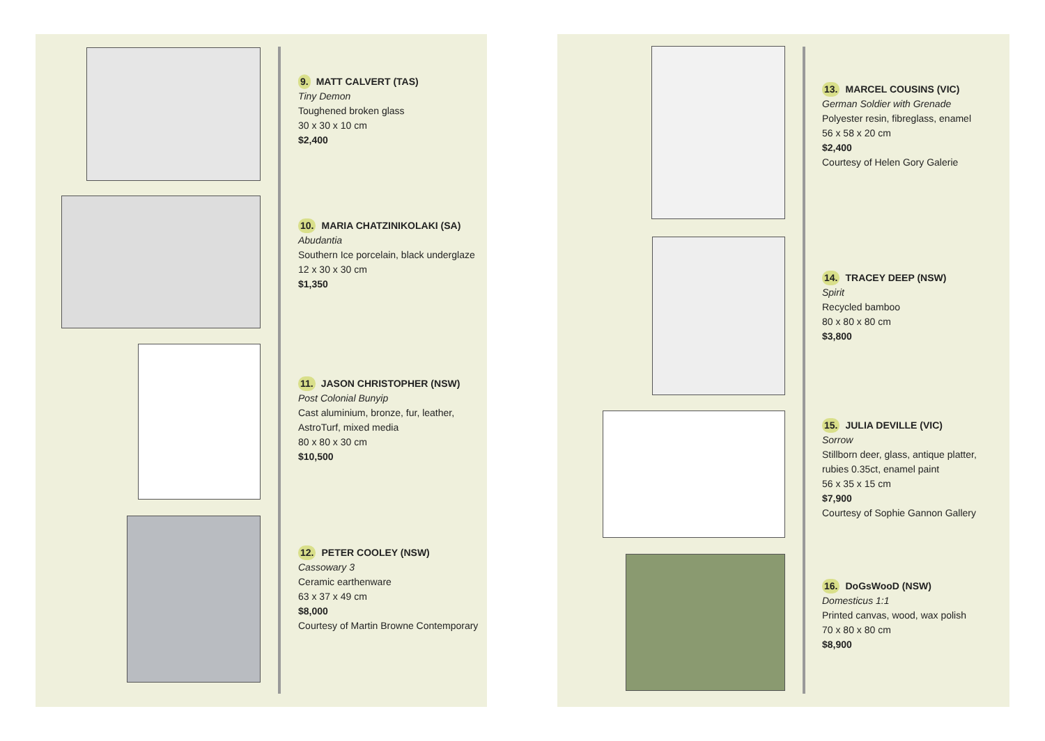9. MATT CALVERT (TAS)
Tiny Demon
Toughened broken glass
30 x 30 x 10 cm
$2,400
10. MARIA CHATZINIKOLAKI (SA)
Abudantia
Southern Ice porcelain, black underglaze
12 x 30 x 30 cm
$1,350
11. JASON CHRISTOPHER (NSW)
Post Colonial Bunyip
Cast aluminium, bronze, fur, leather,
AstroTurf, mixed media
80 x 80 x 30 cm
$10,500
12. PETER COOLEY (NSW)
Cassowary 3
Ceramic earthenware
63 x 37 x 49 cm
$8,000
Courtesy of Martin Browne Contemporary
13. MARCEL COUSINS (VIC)
German Soldier with Grenade
Polyester resin, fibreglass, enamel
56 x 58 x 20 cm
$2,400
Courtesy of Helen Gory Galerie
14. TRACEY DEEP (NSW)
Spirit
Recycled bamboo
80 x 80 x 80 cm
$3,800
15. JULIA DEVILLE (VIC)
Sorrow
Stillborn deer, glass, antique platter,
rubies 0.35ct, enamel paint
56 x 35 x 15 cm
$7,900
Courtesy of Sophie Gannon Gallery
16. DoGsWooD (NSW)
Domesticus 1:1
Printed canvas, wood, wax polish
70 x 80 x 80 cm
$8,900